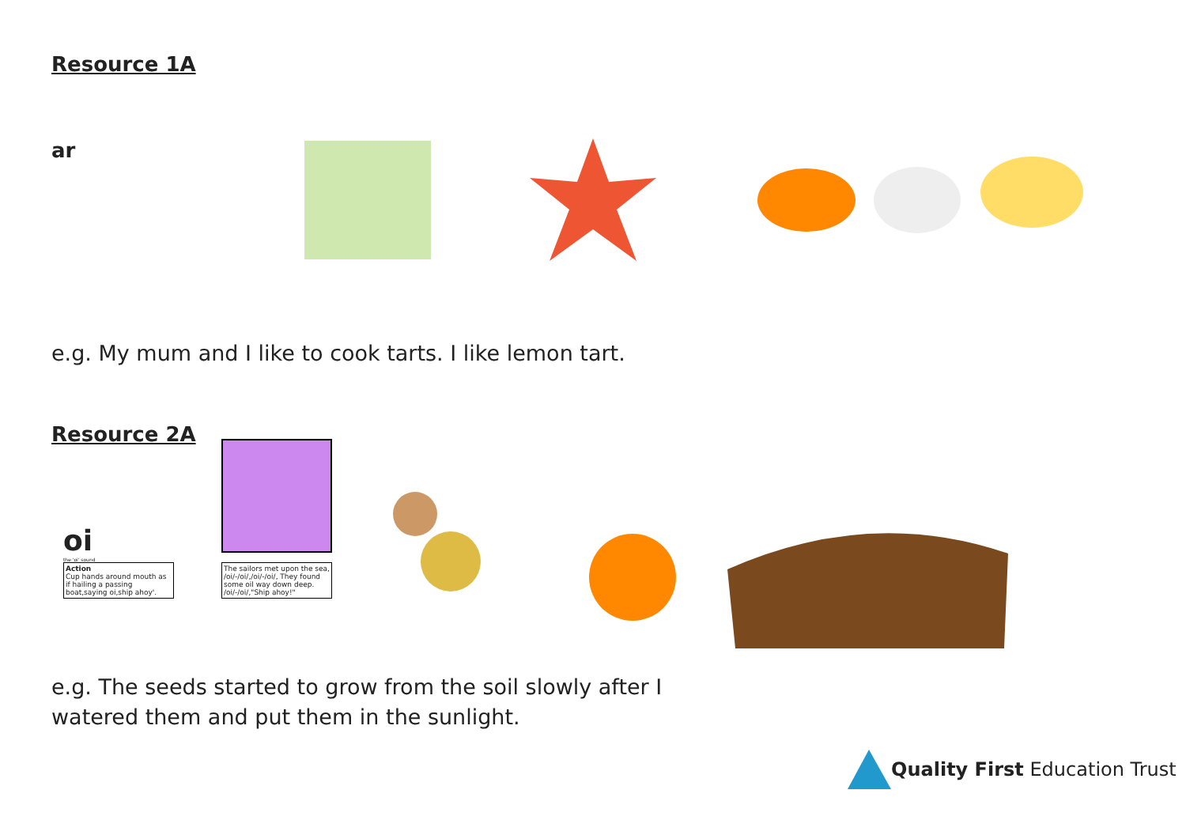Resource 1A
ar
e.g. My mum and I like to cook tarts. I like lemon tart.
Resource 2A
oi
the 'oi' sound
Action
Cup hands around mouth as if hailing a passing boat,saying oi,ship ahoy'.
The sailors met upon the sea, /oi/-/oi/,/oi/-/oi/, They found some oil way down deep. /oi/-/oi/,"Ship ahoy!"
e.g. The seeds started to grow from the soil slowly after I
watered them and put them in the sunlight.
Quality First Education Trust